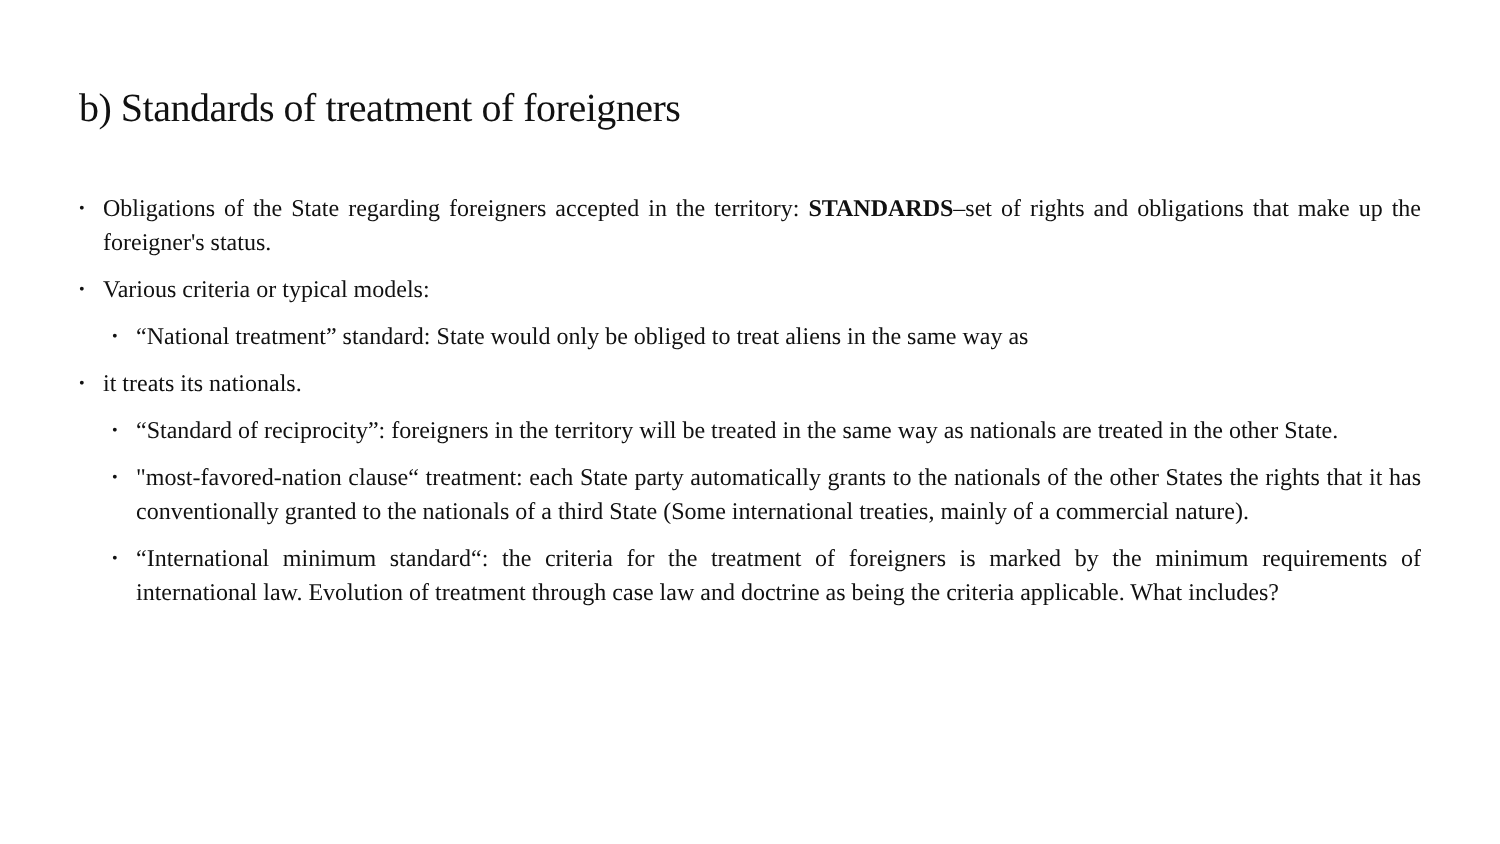b) Standards of treatment of foreigners
• Obligations of the State regarding foreigners accepted in the territory: STANDARDS–set of rights and obligations that make up the foreigner's status.
• Various criteria or typical models:
• “National treatment” standard: State would only be obliged to treat aliens in the same way as
• it treats its nationals.
• “Standard of reciprocity”: foreigners in the territory will be treated in the same way as nationals are treated in the other State.
• "most-favored-nation clause“ treatment: each State party automatically grants to the nationals of the other States the rights that it has conventionally granted to the nationals of a third State (Some international treaties, mainly of a commercial nature).
• “International minimum standard“: the criteria for the treatment of foreigners is marked by the minimum requirements of international law. Evolution of treatment through case law and doctrine as being the criteria applicable. What includes?